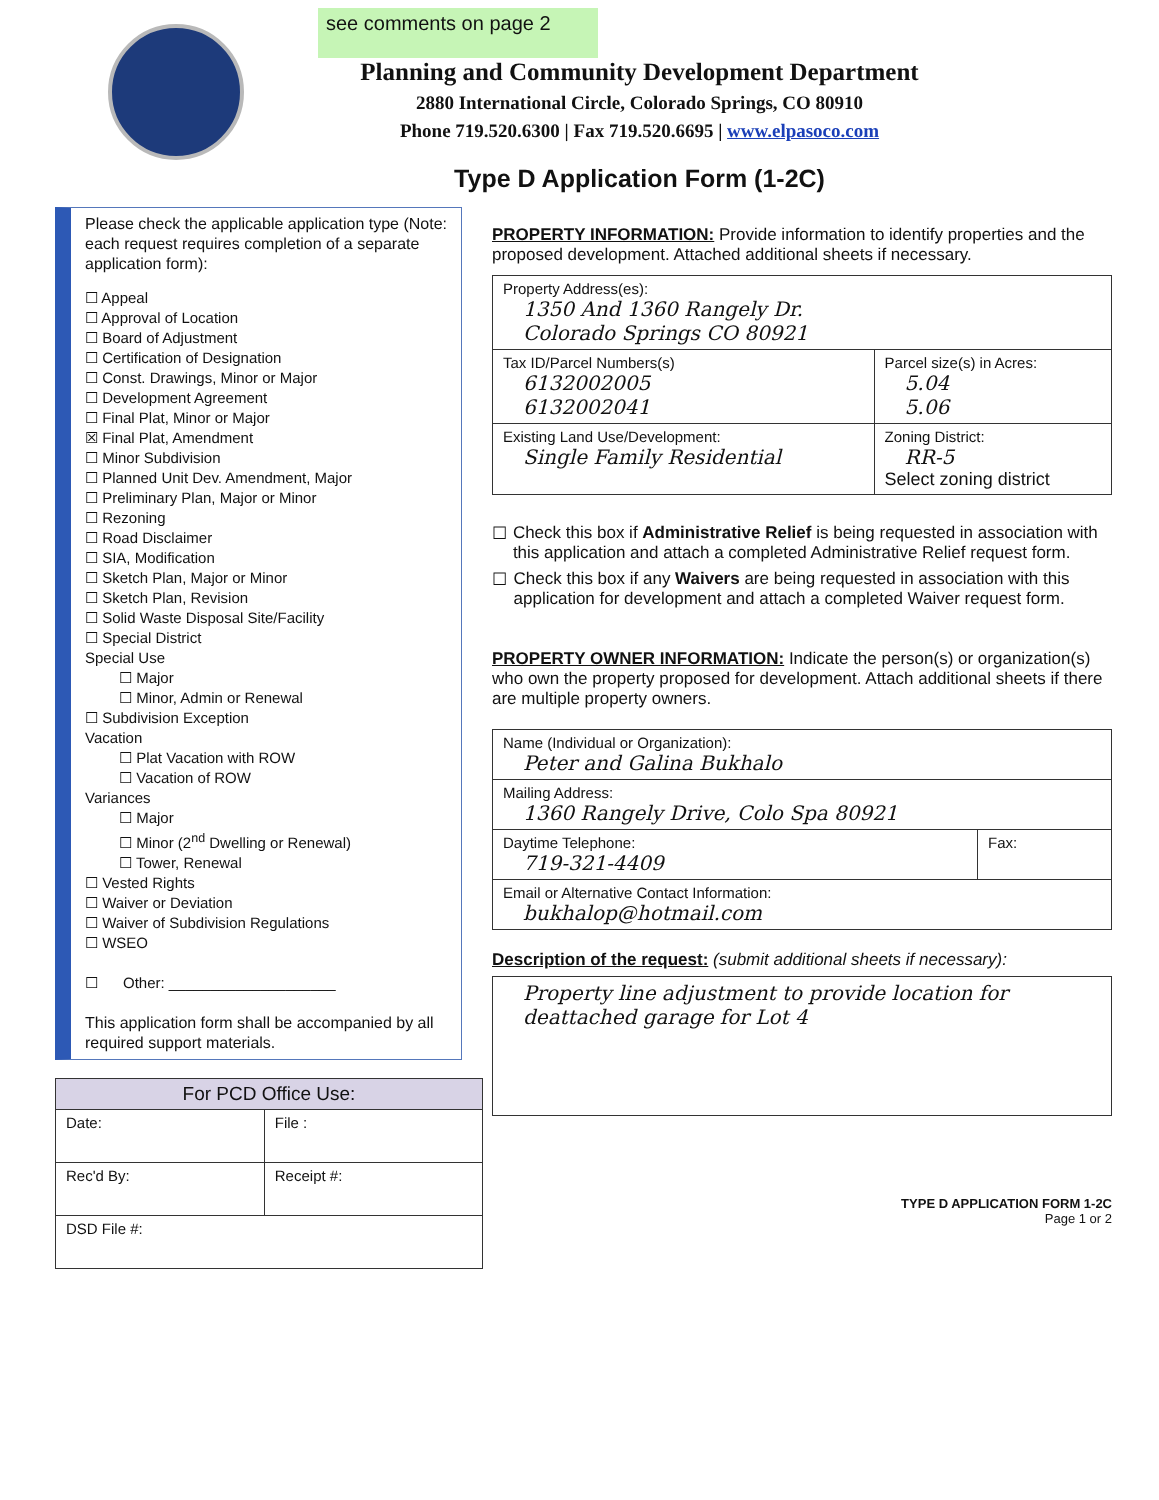see comments on page 2
Planning and Community Development Department
2880 International Circle, Colorado Springs, CO 80910
Phone 719.520.6300 | Fax 719.520.6695 | www.elpasoco.com
Type D Application Form (1-2C)
Please check the applicable application type (Note: each request requires completion of a separate application form):
☐ Appeal
☐ Approval of Location
☐ Board of Adjustment
☐ Certification of Designation
☐ Const. Drawings, Minor or Major
☐ Development Agreement
☐ Final Plat, Minor or Major
☒ Final Plat, Amendment
☐ Minor Subdivision
☐ Planned Unit Dev. Amendment, Major
☐ Preliminary Plan, Major or Minor
☐ Rezoning
☐ Road Disclaimer
☐ SIA, Modification
☐ Sketch Plan, Major or Minor
☐ Sketch Plan, Revision
☐ Solid Waste Disposal Site/Facility
☐ Special District
Special Use
☐ Major
☐ Minor, Admin or Renewal
☐ Subdivision Exception
Vacation
☐ Plat Vacation with ROW
☐ Vacation of ROW
Variances
☐ Major
☐ Minor (2<sup>nd</sup> Dwelling or Renewal)
☐ Tower, Renewal
☐ Vested Rights
☐ Waiver or Deviation
☐ Waiver of Subdivision Regulations
☐ WSEO
☐ Other: ____________________
This application form shall be accompanied by all required support materials.
| For PCD Office Use: | |
| Date: | File : |
| Rec'd By: | Receipt #: |
| DSD File #: | |
PROPERTY INFORMATION: Provide information to identify properties and the proposed development. Attached additional sheets if necessary.
| Property Address(es): 1350 And 1360 Rangely Dr. Colorado Springs CO 80921 | |
| Tax ID/Parcel Numbers(s) 6132002005 6132002041 | Parcel size(s) in Acres: 5.04 5.06 |
| Existing Land Use/Development: Single Family Residential | Zoning District: RR-5 Select zoning district |
☐ Check this box if Administrative Relief is being requested in association with this application and attach a completed Administrative Relief request form.
☐ Check this box if any Waivers are being requested in association with this application for development and attach a completed Waiver request form.
PROPERTY OWNER INFORMATION: Indicate the person(s) or organization(s) who own the property proposed for development. Attach additional sheets if there are multiple property owners.
| Name (Individual or Organization): Peter and Galina Bukhalo | |
| Mailing Address: 1360 Rangely Drive, Colo Spa 80921 | |
| Daytime Telephone: 719-321-4409 | Fax: |
| Email or Alternative Contact Information: bukhalop@hotmail.com | |
Description of the request: (submit additional sheets if necessary):
| Property line adjustment to provide location for deattached garage for Lot 4 |
TYPE D APPLICATION FORM 1-2C
Page 1 or 2